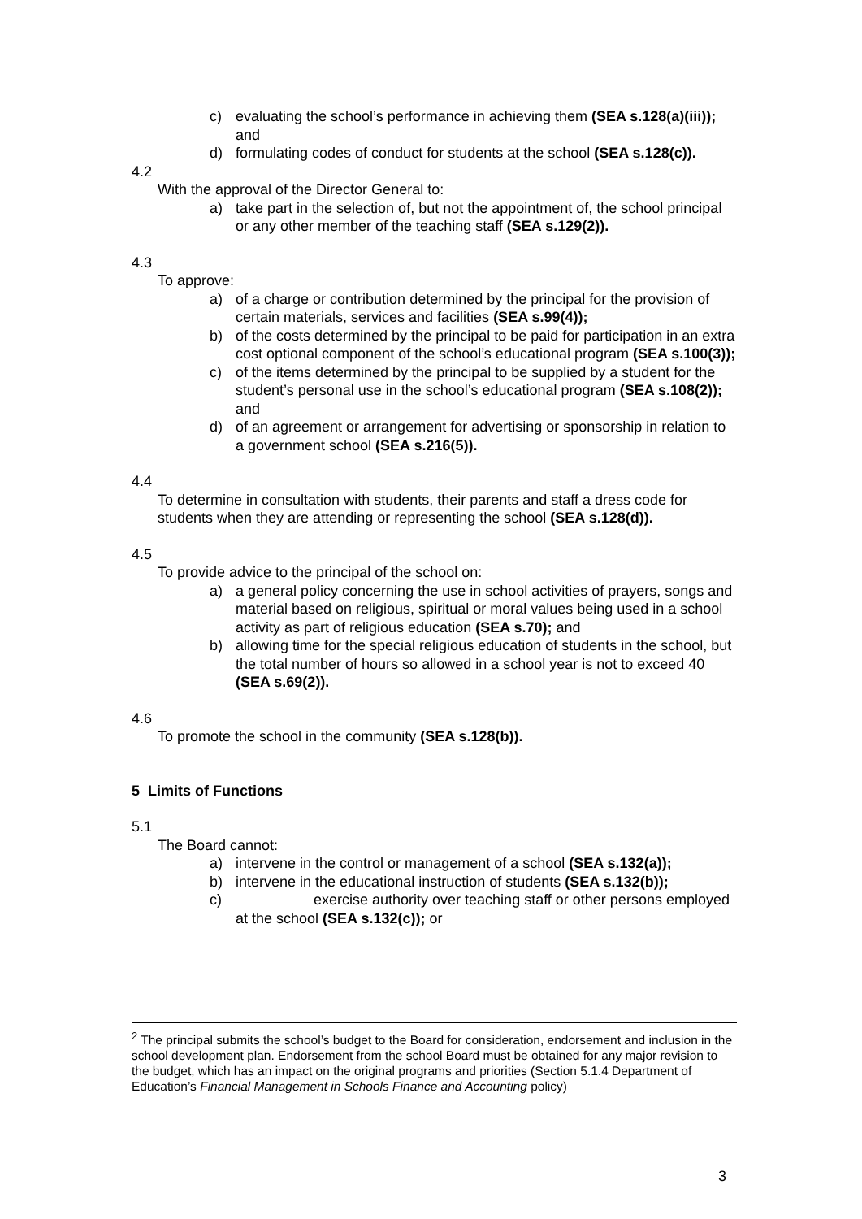c) evaluating the school’s performance in achieving them (SEA s.128(a)(iii)); and
d) formulating codes of conduct for students at the school (SEA s.128(c)).
4.2
With the approval of the Director General to:
a) take part in the selection of, but not the appointment of, the school principal or any other member of the teaching staff (SEA s.129(2)).
4.3
To approve:
a) of a charge or contribution determined by the principal for the provision of certain materials, services and facilities (SEA s.99(4));
b) of the costs determined by the principal to be paid for participation in an extra cost optional component of the school’s educational program (SEA s.100(3));
c) of the items determined by the principal to be supplied by a student for the student’s personal use in the school’s educational program (SEA s.108(2)); and
d) of an agreement or arrangement for advertising or sponsorship in relation to a government school (SEA s.216(5)).
4.4
To determine in consultation with students, their parents and staff a dress code for students when they are attending or representing the school (SEA s.128(d)).
4.5
To provide advice to the principal of the school on:
a) a general policy concerning the use in school activities of prayers, songs and material based on religious, spiritual or moral values being used in a school activity as part of religious education (SEA s.70); and
b) allowing time for the special religious education of students in the school, but the total number of hours so allowed in a school year is not to exceed 40 (SEA s.69(2)).
4.6
To promote the school in the community (SEA s.128(b)).
5 Limits of Functions
5.1
The Board cannot:
a) intervene in the control or management of a school (SEA s.132(a));
b) intervene in the educational instruction of students (SEA s.132(b));
c) exercise authority over teaching staff or other persons employed
at the school (SEA s.132(c)); or
<sup>2</sup> The principal submits the school’s budget to the Board for consideration, endorsement and inclusion in the school development plan. Endorsement from the school Board must be obtained for any major revision to the budget, which has an impact on the original programs and priorities (Section 5.1.4 Department of Education’s Financial Management in Schools Finance and Accounting policy)
3